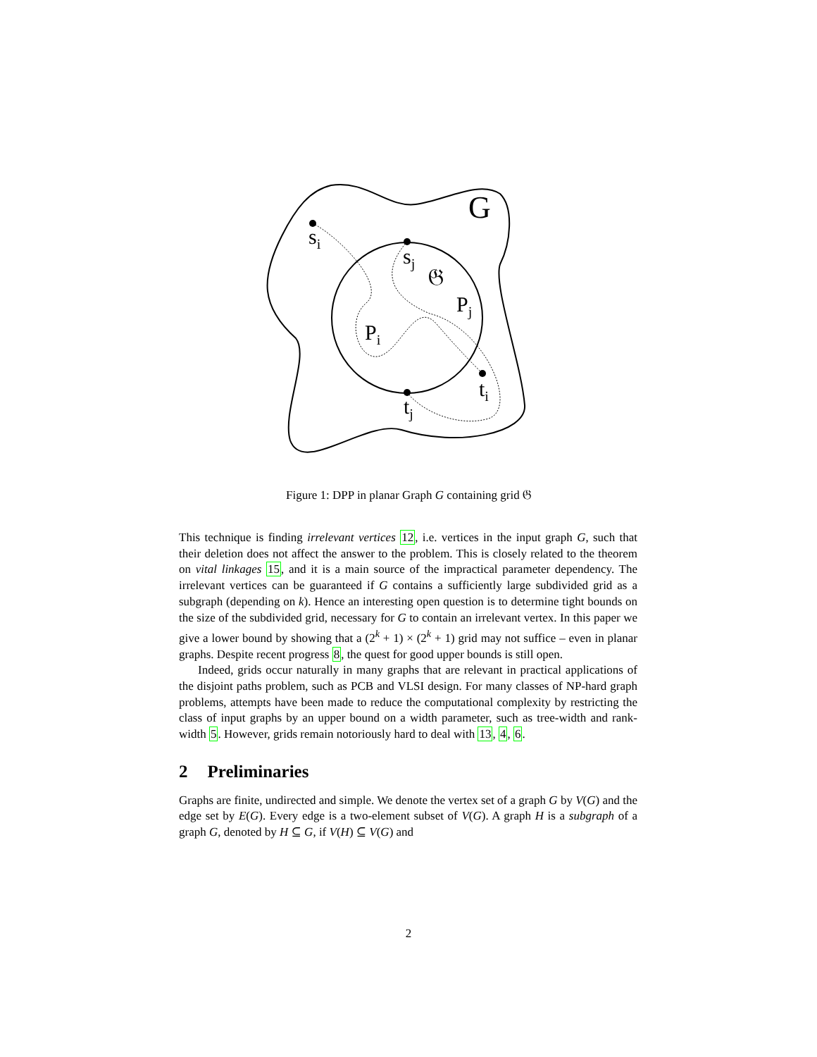G
s<sub>i</sub>
s<sub>j</sub>
𝔊
P<sub>j</sub>
P<sub>i</sub>
t<sub>i</sub>
t<sub>j</sub>
Figure 1: DPP in planar Graph G containing grid 𝔊
This technique is finding irrelevant vertices 12, i.e. vertices in the input graph G, such that their deletion does not affect the answer to the problem. This is closely related to the theorem on vital linkages 15, and it is a main source of the impractical parameter dependency. The irrelevant vertices can be guaranteed if G contains a sufficiently large subdivided grid as a subgraph (depending on k). Hence an interesting open question is to determine tight bounds on the size of the subdivided grid, necessary for G to contain an irrelevant vertex. In this paper we give a lower bound by showing that a (2<sup>k</sup> + 1) × (2<sup>k</sup> + 1) grid may not suffice – even in planar graphs. Despite recent progress 8, the quest for good upper bounds is still open.
Indeed, grids occur naturally in many graphs that are relevant in practical applications of the disjoint paths problem, such as PCB and VLSI design. For many classes of NP-hard graph problems, attempts have been made to reduce the computational complexity by restricting the class of input graphs by an upper bound on a width parameter, such as tree-width and rank-width 5. However, grids remain notoriously hard to deal with 13, 4, 6.
2 Preliminaries
Graphs are finite, undirected and simple. We denote the vertex set of a graph G by V(G) and the edge set by E(G). Every edge is a two-element subset of V(G). A graph H is a subgraph of a graph G, denoted by H ⊆ G, if V(H) ⊆ V(G) and
2